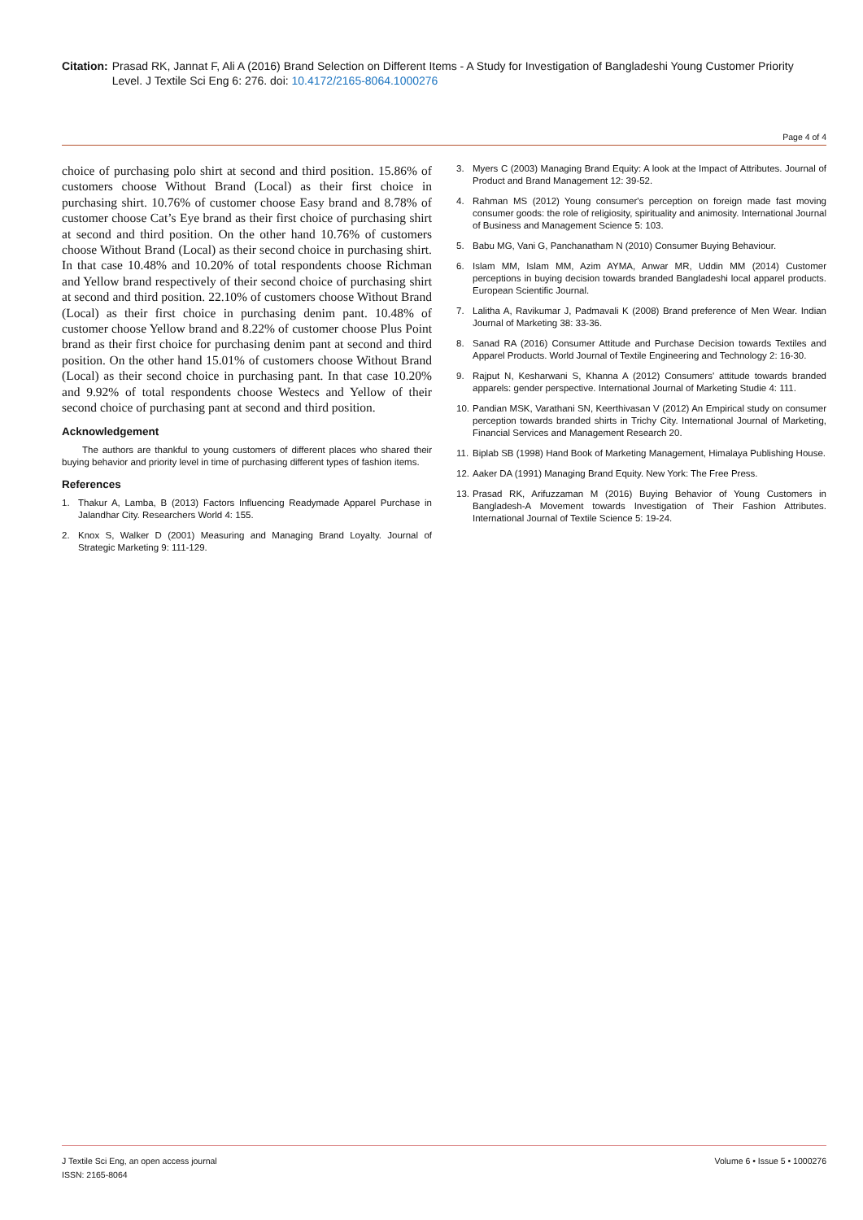Citation: Prasad RK, Jannat F, Ali A (2016) Brand Selection on Different Items - A Study for Investigation of Bangladeshi Young Customer Priority Level. J Textile Sci Eng 6: 276. doi: 10.4172/2165-8064.1000276
Page 4 of 4
choice of purchasing polo shirt at second and third position. 15.86% of customers choose Without Brand (Local) as their first choice in purchasing shirt. 10.76% of customer choose Easy brand and 8.78% of customer choose Cat’s Eye brand as their first choice of purchasing shirt at second and third position. On the other hand 10.76% of customers choose Without Brand (Local) as their second choice in purchasing shirt. In that case 10.48% and 10.20% of total respondents choose Richman and Yellow brand respectively of their second choice of purchasing shirt at second and third position. 22.10% of customers choose Without Brand (Local) as their first choice in purchasing denim pant. 10.48% of customer choose Yellow brand and 8.22% of customer choose Plus Point brand as their first choice for purchasing denim pant at second and third position. On the other hand 15.01% of customers choose Without Brand (Local) as their second choice in purchasing pant. In that case 10.20% and 9.92% of total respondents choose Westecs and Yellow of their second choice of purchasing pant at second and third position.
Acknowledgement
The authors are thankful to young customers of different places who shared their buying behavior and priority level in time of purchasing different types of fashion items.
References
1. Thakur A, Lamba, B (2013) Factors Influencing Readymade Apparel Purchase in Jalandhar City. Researchers World 4: 155.
2. Knox S, Walker D (2001) Measuring and Managing Brand Loyalty. Journal of Strategic Marketing 9: 111-129.
3. Myers C (2003) Managing Brand Equity: A look at the Impact of Attributes. Journal of Product and Brand Management 12: 39-52.
4. Rahman MS (2012) Young consumer's perception on foreign made fast moving consumer goods: the role of religiosity, spirituality and animosity. International Journal of Business and Management Science 5: 103.
5. Babu MG, Vani G, Panchanatham N (2010) Consumer Buying Behaviour.
6. Islam MM, Islam MM, Azim AYMA, Anwar MR, Uddin MM (2014) Customer perceptions in buying decision towards branded Bangladeshi local apparel products. European Scientific Journal.
7. Lalitha A, Ravikumar J, Padmavali K (2008) Brand preference of Men Wear. Indian Journal of Marketing 38: 33-36.
8. Sanad RA (2016) Consumer Attitude and Purchase Decision towards Textiles and Apparel Products. World Journal of Textile Engineering and Technology 2: 16-30.
9. Rajput N, Kesharwani S, Khanna A (2012) Consumers' attitude towards branded apparels: gender perspective. International Journal of Marketing Studie 4: 111.
10.
Pandian MSK, Varathani SN, Keerthivasan V (2012) An Empirical study on consumer perception towards branded shirts in Trichy City. International Journal of Marketing, Financial Services and Management Research 20.
11.
Biplab SB (1998) Hand Book of Marketing Management, Himalaya Publishing House.
12.
Aaker DA (1991) Managing Brand Equity. New York: The Free Press.
13.
Prasad RK, Arifuzzaman M (2016) Buying Behavior of Young Customers in Bangladesh-A Movement towards Investigation of Their Fashion Attributes. International Journal of Textile Science 5: 19-24.
J Textile Sci Eng, an open access journal
ISSN: 2165-8064
Volume 6 • Issue 5 • 1000276